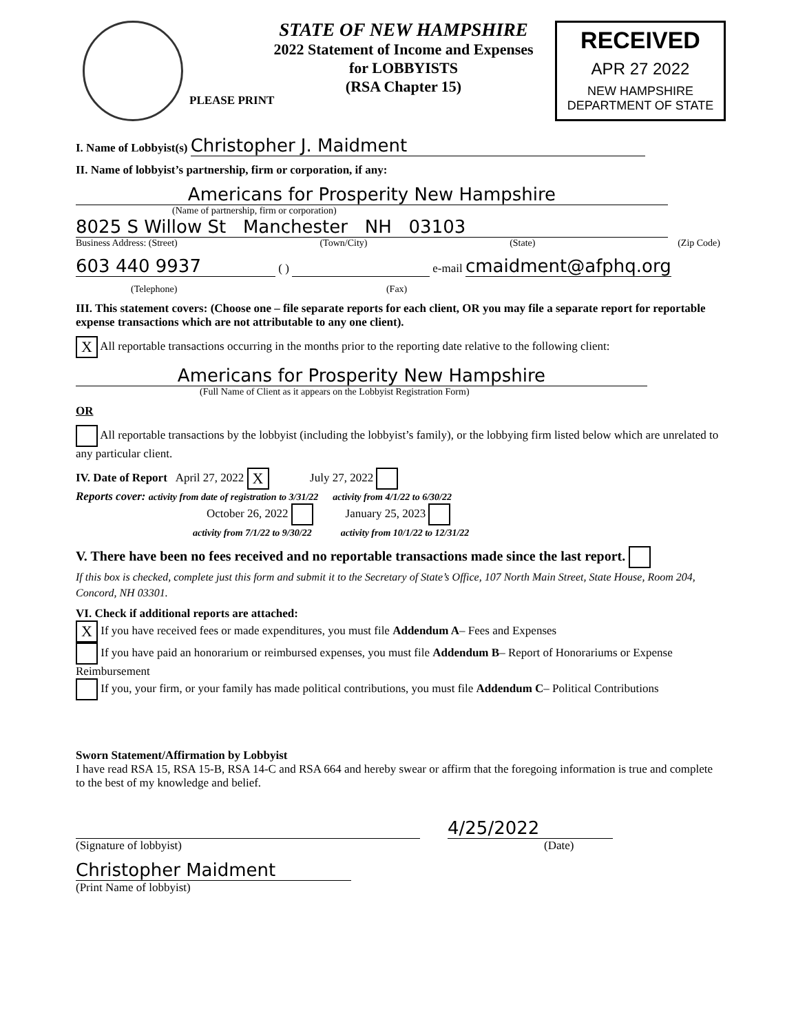STATE OF NEW HAMPSHIRE
2022 Statement of Income and Expenses
for LOBBYISTS
(RSA Chapter 15)
RECEIVED
APR 27 2022
NEW HAMPSHIRE
DEPARTMENT OF STATE
PLEASE PRINT
I. Name of Lobbyist(s) Christopher J. Maidment
II. Name of lobbyist’s partnership, firm or corporation, if any:
Americans for Prosperity New Hampshire
(Name of partnership, firm or corporation)
8025 S Willow St Manchester NH 03103
Business Address: (Street) (Town/City) (State) (Zip Code)
603 440 9937 ( ) e-mail cmaidment@afphq.org
(Telephone) (Fax)
III. This statement covers: (Choose one – file separate reports for each client, OR you may file a separate report for reportable expense transactions which are not attributable to any one client).
X All reportable transactions occurring in the months prior to the reporting date relative to the following client:
Americans for Prosperity New Hampshire
(Full Name of Client as it appears on the Lobbyist Registration Form)
OR
All reportable transactions by the lobbyist (including the lobbyist’s family), or the lobbying firm listed below which are unrelated to any particular client.
IV. Date of Report April 27, 2022 X July 27, 2022
Reports cover: activity from date of registration to 3/31/22 activity from 4/1/22 to 6/30/22
October 26, 2022 January 25, 2023
activity from 7/1/22 to 9/30/22 activity from 10/1/22 to 12/31/22
V. There have been no fees received and no reportable transactions made since the last report.
If this box is checked, complete just this form and submit it to the Secretary of State’s Office, 107 North Main Street, State House, Room 204, Concord, NH 03301.
VI. Check if additional reports are attached:
X If you have received fees or made expenditures, you must file Addendum A– Fees and Expenses
If you have paid an honorarium or reimbursed expenses, you must file Addendum B– Report of Honorariums or Expense Reimbursement
If you, your firm, or your family has made political contributions, you must file Addendum C– Political Contributions
Sworn Statement/Affirmation by Lobbyist
I have read RSA 15, RSA 15-B, RSA 14-C and RSA 664 and hereby swear or affirm that the foregoing information is true and complete to the best of my knowledge and belief.
(Signature of lobbyist)
4/25/2022
(Date)
Christopher Maidment
(Print Name of lobbyist)